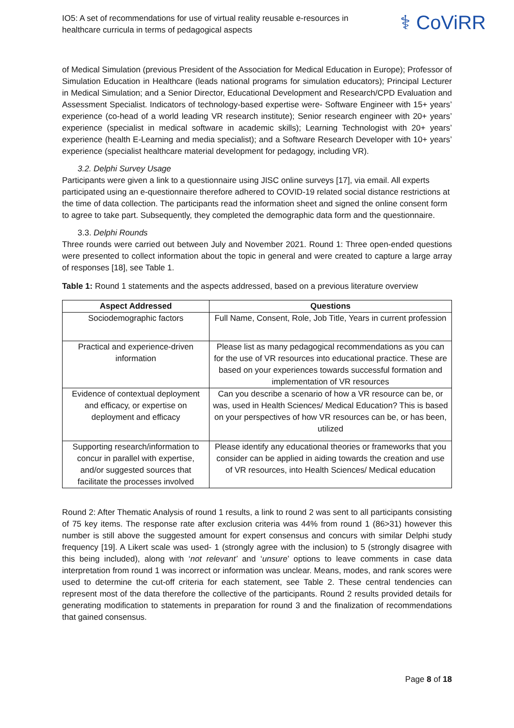IO5: A set of recommendations for use of virtual reality reusable e-resources in healthcare curricula in terms of pedagogical aspects
⚕ CoViRR
of Medical Simulation (previous President of the Association for Medical Education in Europe); Professor of Simulation Education in Healthcare (leads national programs for simulation educators); Principal Lecturer in Medical Simulation; and a Senior Director, Educational Development and Research/CPD Evaluation and Assessment Specialist. Indicators of technology-based expertise were- Software Engineer with 15+ years’ experience (co-head of a world leading VR research institute); Senior research engineer with 20+ years’ experience (specialist in medical software in academic skills); Learning Technologist with 20+ years’ experience (health E-Learning and media specialist); and a Software Research Developer with 10+ years’ experience (specialist healthcare material development for pedagogy, including VR).
3.2. Delphi Survey Usage
Participants were given a link to a questionnaire using JISC online surveys [17], via email. All experts participated using an e-questionnaire therefore adhered to COVID-19 related social distance restrictions at the time of data collection. The participants read the information sheet and signed the online consent form to agree to take part. Subsequently, they completed the demographic data form and the questionnaire.
3.3. Delphi Rounds
Three rounds were carried out between July and November 2021. Round 1: Three open-ended questions were presented to collect information about the topic in general and were created to capture a large array of responses [18], see Table 1.
Table 1: Round 1 statements and the aspects addressed, based on a previous literature overview
| Aspect Addressed | Questions |
| --- | --- |
| Sociodemographic factors | Full Name, Consent, Role, Job Title, Years in current profession |
| Practical and experience-driven information | Please list as many pedagogical recommendations as you can for the use of VR resources into educational practice. These are based on your experiences towards successful formation and implementation of VR resources |
| Evidence of contextual deployment and efficacy, or expertise on deployment and efficacy | Can you describe a scenario of how a VR resource can be, or was, used in Health Sciences/ Medical Education? This is based on your perspectives of how VR resources can be, or has been, utilized |
| Supporting research/information to concur in parallel with expertise, and/or suggested sources that facilitate the processes involved | Please identify any educational theories or frameworks that you consider can be applied in aiding towards the creation and use of VR resources, into Health Sciences/ Medical education |
Round 2: After Thematic Analysis of round 1 results, a link to round 2 was sent to all participants consisting of 75 key items. The response rate after exclusion criteria was 44% from round 1 (86>31) however this number is still above the suggested amount for expert consensus and concurs with similar Delphi study frequency [19]. A Likert scale was used- 1 (strongly agree with the inclusion) to 5 (strongly disagree with this being included), along with ‘not relevant’ and ‘unsure’ options to leave comments in case data interpretation from round 1 was incorrect or information was unclear. Means, modes, and rank scores were used to determine the cut-off criteria for each statement, see Table 2. These central tendencies can represent most of the data therefore the collective of the participants. Round 2 results provided details for generating modification to statements in preparation for round 3 and the finalization of recommendations that gained consensus.
Page 8 of 18